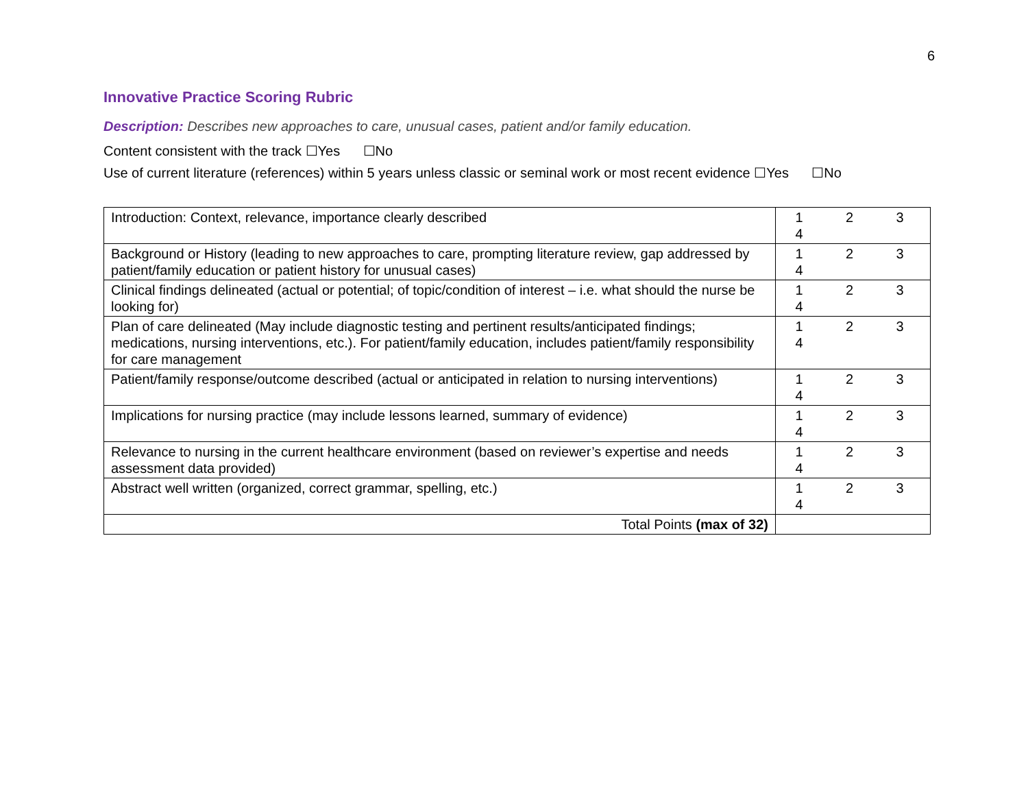6
Innovative Practice Scoring Rubric
Description: Describes new approaches to care, unusual cases, patient and/or family education.
Content consistent with the track ☐Yes ☐No
Use of current literature (references) within 5 years unless classic or seminal work or most recent evidence ☐Yes ☐No
| Introduction: Context, relevance, importance clearly described | 1 2 3 4 |
| Background or History (leading to new approaches to care, prompting literature review, gap addressed by patient/family education or patient history for unusual cases) | 1 2 3 4 |
| Clinical findings delineated (actual or potential; of topic/condition of interest – i.e. what should the nurse be looking for) | 1 2 3 4 |
| Plan of care delineated (May include diagnostic testing and pertinent results/anticipated findings; medications, nursing interventions, etc.). For patient/family education, includes patient/family responsibility for care management | 1 2 3 4 |
| Patient/family response/outcome described (actual or anticipated in relation to nursing interventions) | 1 2 3 4 |
| Implications for nursing practice (may include lessons learned, summary of evidence) | 1 2 3 4 |
| Relevance to nursing in the current healthcare environment (based on reviewer’s expertise and needs assessment data provided) | 1 2 3 4 |
| Abstract well written (organized, correct grammar, spelling, etc.) | 1 2 3 4 |
| Total Points (max of 32) | |